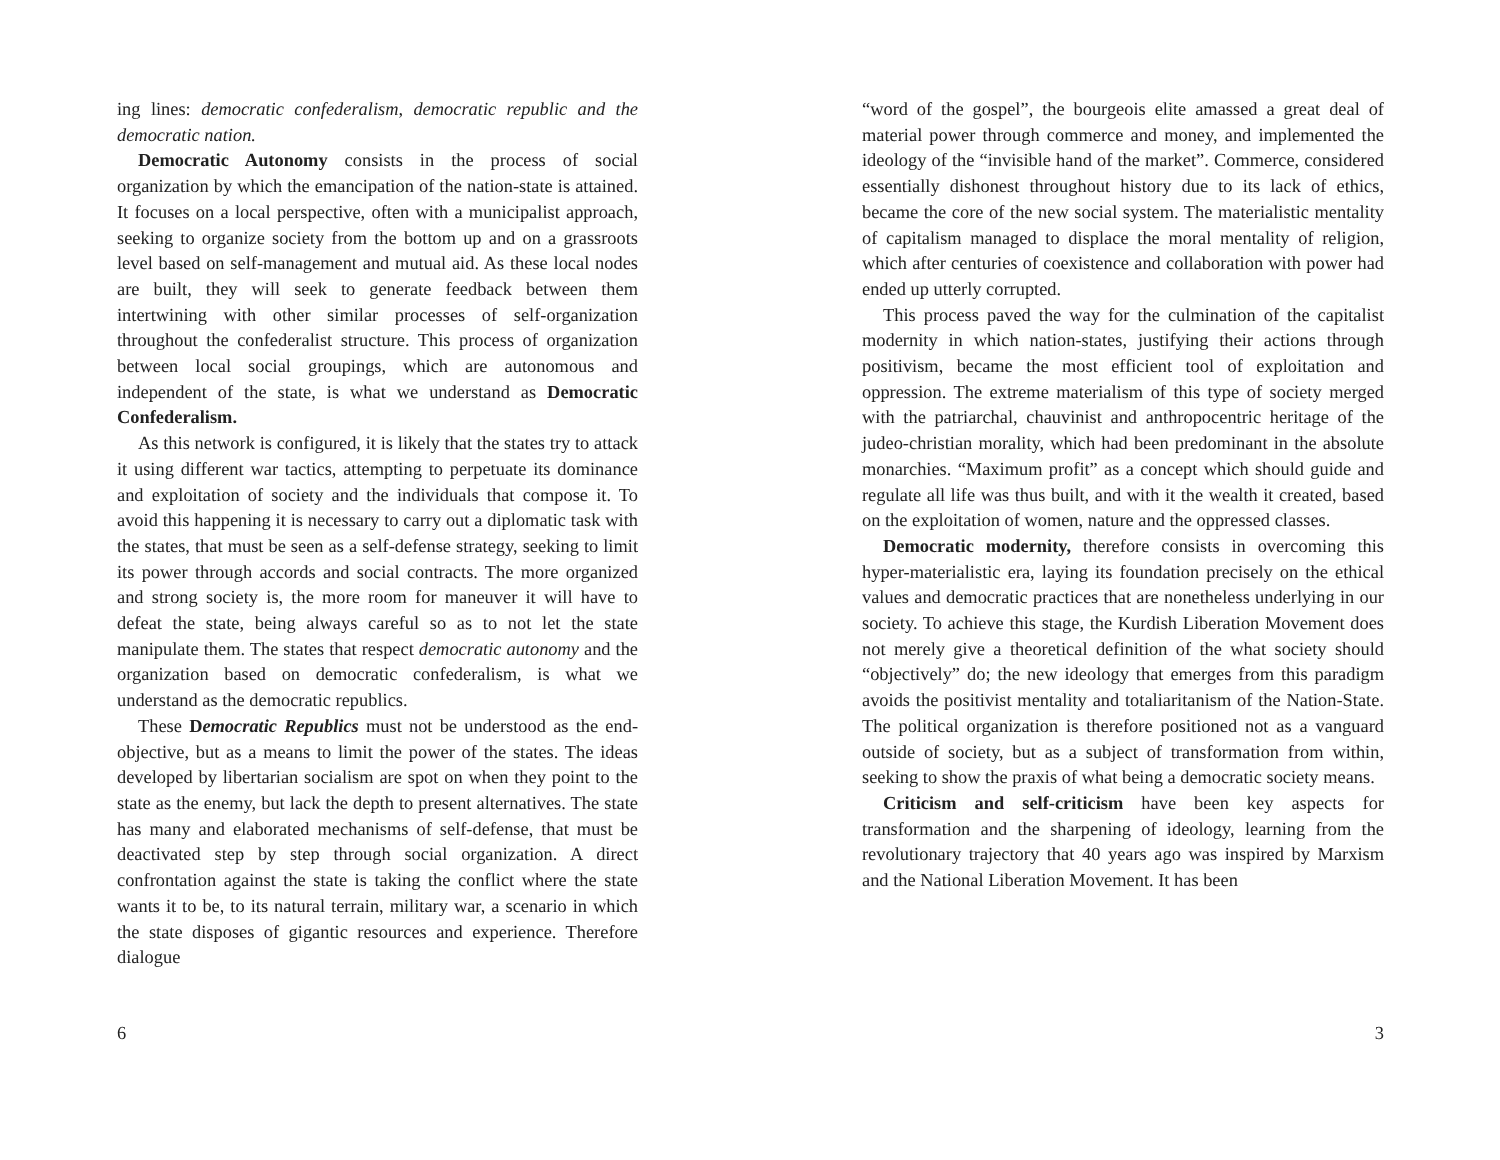ing lines: democratic confederalism, democratic republic and the democratic nation.
Democratic Autonomy consists in the process of social organization by which the emancipation of the nation-state is attained. It focuses on a local perspective, often with a municipalist approach, seeking to organize society from the bottom up and on a grassroots level based on self-management and mutual aid. As these local nodes are built, they will seek to generate feedback between them intertwining with other similar processes of self-organization throughout the confederalist structure. This process of organization between local social groupings, which are autonomous and independent of the state, is what we understand as Democratic Confederalism.
As this network is configured, it is likely that the states try to attack it using different war tactics, attempting to perpetuate its dominance and exploitation of society and the individuals that compose it. To avoid this happening it is necessary to carry out a diplomatic task with the states, that must be seen as a self-defense strategy, seeking to limit its power through accords and social contracts. The more organized and strong society is, the more room for maneuver it will have to defeat the state, being always careful so as to not let the state manipulate them. The states that respect democratic autonomy and the organization based on democratic confederalism, is what we understand as the democratic republics.
These Democratic Republics must not be understood as the end-objective, but as a means to limit the power of the states. The ideas developed by libertarian socialism are spot on when they point to the state as the enemy, but lack the depth to present alternatives. The state has many and elaborated mechanisms of self-defense, that must be deactivated step by step through social organization. A direct confrontation against the state is taking the conflict where the state wants it to be, to its natural terrain, military war, a scenario in which the state disposes of gigantic resources and experience. Therefore dialogue
6
“word of the gospel”, the bourgeois elite amassed a great deal of material power through commerce and money, and implemented the ideology of the “invisible hand of the market”. Commerce, considered essentially dishonest throughout history due to its lack of ethics, became the core of the new social system. The materialistic mentality of capitalism managed to displace the moral mentality of religion, which after centuries of coexistence and collaboration with power had ended up utterly corrupted.
This process paved the way for the culmination of the capitalist modernity in which nation-states, justifying their actions through positivism, became the most efficient tool of exploitation and oppression. The extreme materialism of this type of society merged with the patriarchal, chauvinist and anthropocentric heritage of the judeo-christian morality, which had been predominant in the absolute monarchies. “Maximum profit” as a concept which should guide and regulate all life was thus built, and with it the wealth it created, based on the exploitation of women, nature and the oppressed classes.
Democratic modernity, therefore consists in overcoming this hyper-materialistic era, laying its foundation precisely on the ethical values and democratic practices that are nonetheless underlying in our society. To achieve this stage, the Kurdish Liberation Movement does not merely give a theoretical definition of the what society should “objectively” do; the new ideology that emerges from this paradigm avoids the positivist mentality and totaliaritanism of the Nation-State. The political organization is therefore positioned not as a vanguard outside of society, but as a subject of transformation from within, seeking to show the praxis of what being a democratic society means.
Criticism and self-criticism have been key aspects for transformation and the sharpening of ideology, learning from the revolutionary trajectory that 40 years ago was inspired by Marxism and the National Liberation Movement. It has been
3